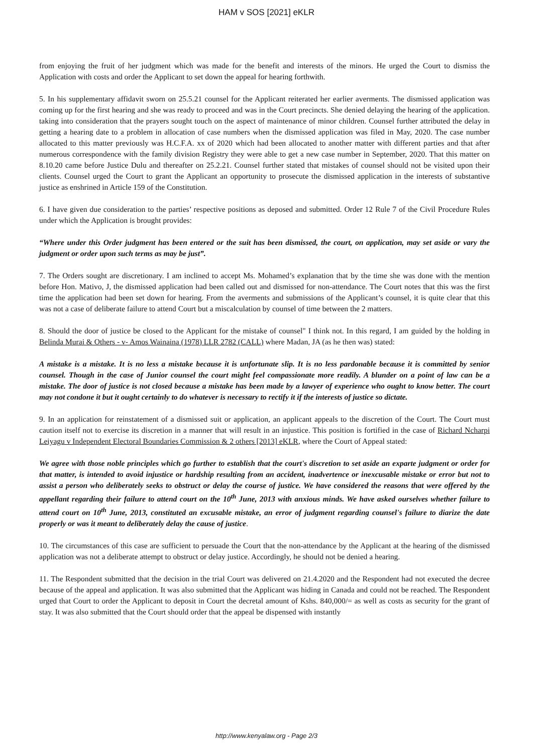HAM v SOS [2021] eKLR
from enjoying the fruit of her judgment which was made for the benefit and interests of the minors. He urged the Court to dismiss the Application with costs and order the Applicant to set down the appeal for hearing forthwith.
5. In his supplementary affidavit sworn on 25.5.21 counsel for the Applicant reiterated her earlier averments. The dismissed application was coming up for the first hearing and she was ready to proceed and was in the Court precincts. She denied delaying the hearing of the application. taking into consideration that the prayers sought touch on the aspect of maintenance of minor children. Counsel further attributed the delay in getting a hearing date to a problem in allocation of case numbers when the dismissed application was filed in May, 2020. The case number allocated to this matter previously was H.C.F.A. xx of 2020 which had been allocated to another matter with different parties and that after numerous correspondence with the family division Registry they were able to get a new case number in September, 2020. That this matter on 8.10.20 came before Justice Dulu and thereafter on 25.2.21. Counsel further stated that mistakes of counsel should not be visited upon their clients. Counsel urged the Court to grant the Applicant an opportunity to prosecute the dismissed application in the interests of substantive justice as enshrined in Article 159 of the Constitution.
6. I have given due consideration to the parties’ respective positions as deposed and submitted. Order 12 Rule 7 of the Civil Procedure Rules under which the Application is brought provides:
“Where under this Order judgment has been entered or the suit has been dismissed, the court, on application, may set aside or vary the judgment or order upon such terms as may be just”.
7. The Orders sought are discretionary. I am inclined to accept Ms. Mohamed’s explanation that by the time she was done with the mention before Hon. Mativo, J, the dismissed application had been called out and dismissed for non-attendance. The Court notes that this was the first time the application had been set down for hearing. From the averments and submissions of the Applicant’s counsel, it is quite clear that this was not a case of deliberate failure to attend Court but a miscalculation by counsel of time between the 2 matters.
8. Should the door of justice be closed to the Applicant for the mistake of counsel" I think not. In this regard, I am guided by the holding in Belinda Murai & Others - v- Amos Wainaina (1978) LLR 2782 (CALL) where Madan, JA (as he then was) stated:
A mistake is a mistake. It is no less a mistake because it is unfortunate slip. It is no less pardonable because it is committed by senior counsel. Though in the case of Junior counsel the court might feel compassionate more readily. A blunder on a point of law can be a mistake. The door of justice is not closed because a mistake has been made by a lawyer of experience who ought to know better. The court may not condone it but it ought certainly to do whatever is necessary to rectify it if the interests of justice so dictate.
9. In an application for reinstatement of a dismissed suit or application, an applicant appeals to the discretion of the Court. The Court must caution itself not to exercise its discretion in a manner that will result in an injustice. This position is fortified in the case of Richard Ncharpi Leiyagu v Independent Electoral Boundaries Commission & 2 others [2013] eKLR, where the Court of Appeal stated:
We agree with those noble principles which go further to establish that the court's discretion to set aside an exparte judgment or order for that matter, is intended to avoid injustice or hardship resulting from an accident, inadvertence or inexcusable mistake or error but not to assist a person who deliberately seeks to obstruct or delay the course of justice. We have considered the reasons that were offered by the appellant regarding their failure to attend court on the 10<sup>th</sup> June, 2013 with anxious minds. We have asked ourselves whether failure to attend court on 10<sup>th</sup> June, 2013, constituted an excusable mistake, an error of judgment regarding counsel's failure to diarize the date properly or was it meant to deliberately delay the cause of justice.
10. The circumstances of this case are sufficient to persuade the Court that the non-attendance by the Applicant at the hearing of the dismissed application was not a deliberate attempt to obstruct or delay justice. Accordingly, he should not be denied a hearing.
11. The Respondent submitted that the decision in the trial Court was delivered on 21.4.2020 and the Respondent had not executed the decree because of the appeal and application. It was also submitted that the Applicant was hiding in Canada and could not be reached. The Respondent urged that Court to order the Applicant to deposit in Court the decretal amount of Kshs. 840,000/= as well as costs as security for the grant of stay. It was also submitted that the Court should order that the appeal be dispensed with instantly
http://www.kenyalaw.org - Page 2/3